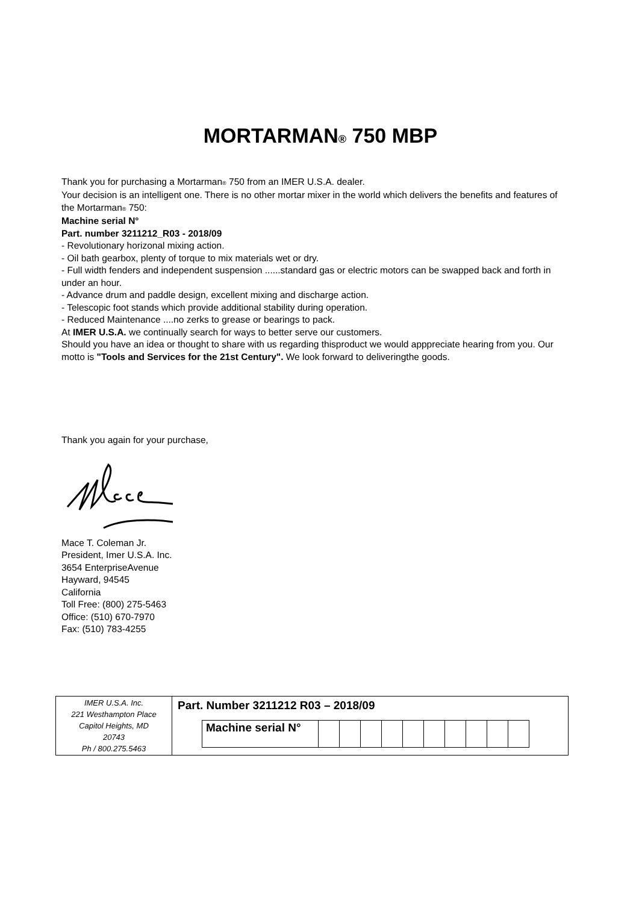MORTARMAN® 750 MBP
Thank you for purchasing a Mortarman® 750 from an IMER U.S.A. dealer.
Your decision is an intelligent one. There is no other mortar mixer in the world which delivers the benefits and features of the Mortarman® 750:
Machine serial N°
Part. number 3211212_R03 - 2018/09
- Revolutionary horizonal mixing action.
- Oil bath gearbox, plenty of torque to mix materials wet or dry.
- Full width fenders and independent suspension ......standard gas or electric motors can be swapped back and forth in under an hour.
- Advance drum and paddle design, excellent mixing and discharge action.
- Telescopic foot stands which provide additional stability during operation.
- Reduced Maintenance ....no zerks to grease or bearings to pack.
At IMER U.S.A. we continually search for ways to better serve our customers.
Should you have an idea or thought to share with us regarding thisproduct we would apppreciate hearing from you. Our motto is "Tools and Services for the 21st Century". We look forward to deliveringthe goods.
Thank you again for your purchase,
Mace T. Coleman Jr.
President, Imer U.S.A. Inc.
3654 EnterpriseAvenue
Hayward, 94545
California
Toll Free: (800) 275-5463
Office: (510) 670-7970
Fax: (510) 783-4255
| IMER U.S.A. Inc. 221 Westhampton Place Capitol Heights, MD 20743 Ph / 800.275.5463 | Part. Number 3211212 R03 – 2018/09 / Machine serial N° / / / / / / / / / / / |